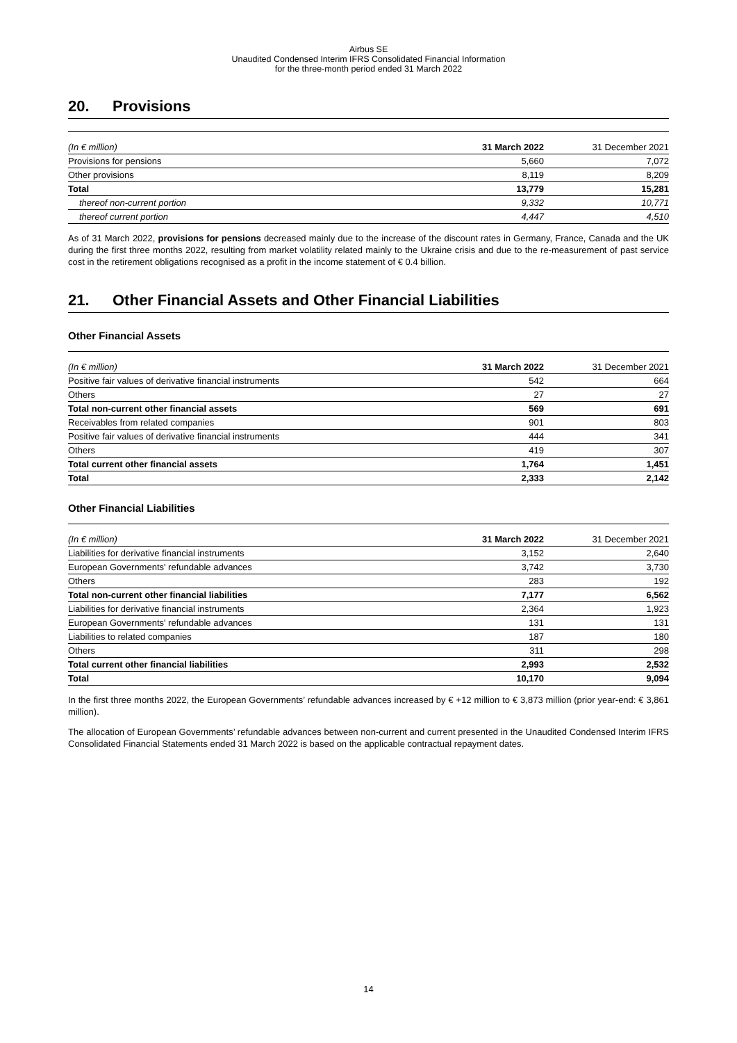Airbus SE
Unaudited Condensed Interim IFRS Consolidated Financial Information
for the three-month period ended 31 March 2022
20. Provisions
| (In € million) | 31 March 2022 | 31 December 2021 |
| --- | --- | --- |
| Provisions for pensions | 5,660 | 7,072 |
| Other provisions | 8,119 | 8,209 |
| Total | 13,779 | 15,281 |
| thereof non-current portion | 9,332 | 10,771 |
| thereof current portion | 4,447 | 4,510 |
As of 31 March 2022, provisions for pensions decreased mainly due to the increase of the discount rates in Germany, France, Canada and the UK during the first three months 2022, resulting from market volatility related mainly to the Ukraine crisis and due to the re-measurement of past service cost in the retirement obligations recognised as a profit in the income statement of € 0.4 billion.
21. Other Financial Assets and Other Financial Liabilities
Other Financial Assets
| (In € million) | 31 March 2022 | 31 December 2021 |
| --- | --- | --- |
| Positive fair values of derivative financial instruments | 542 | 664 |
| Others | 27 | 27 |
| Total non-current other financial assets | 569 | 691 |
| Receivables from related companies | 901 | 803 |
| Positive fair values of derivative financial instruments | 444 | 341 |
| Others | 419 | 307 |
| Total current other financial assets | 1,764 | 1,451 |
| Total | 2,333 | 2,142 |
Other Financial Liabilities
| (In € million) | 31 March 2022 | 31 December 2021 |
| --- | --- | --- |
| Liabilities for derivative financial instruments | 3,152 | 2,640 |
| European Governments' refundable advances | 3,742 | 3,730 |
| Others | 283 | 192 |
| Total non-current other financial liabilities | 7,177 | 6,562 |
| Liabilities for derivative financial instruments | 2,364 | 1,923 |
| European Governments' refundable advances | 131 | 131 |
| Liabilities to related companies | 187 | 180 |
| Others | 311 | 298 |
| Total current other financial liabilities | 2,993 | 2,532 |
| Total | 10,170 | 9,094 |
In the first three months 2022, the European Governments’ refundable advances increased by € +12 million to € 3,873 million (prior year-end: € 3,861 million).
The allocation of European Governments’ refundable advances between non-current and current presented in the Unaudited Condensed Interim IFRS Consolidated Financial Statements ended 31 March 2022 is based on the applicable contractual repayment dates.
14